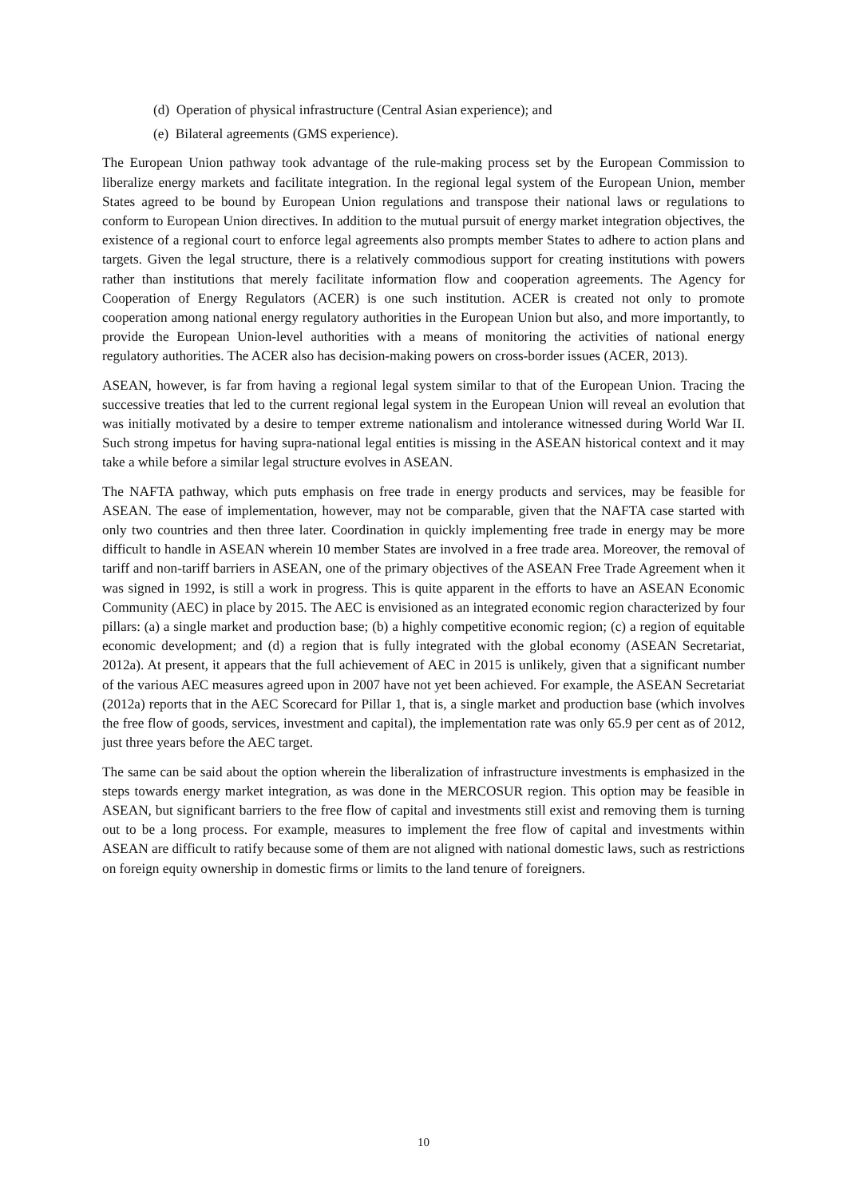(d) Operation of physical infrastructure (Central Asian experience); and
(e) Bilateral agreements (GMS experience).
The European Union pathway took advantage of the rule-making process set by the European Commission to liberalize energy markets and facilitate integration. In the regional legal system of the European Union, member States agreed to be bound by European Union regulations and transpose their national laws or regulations to conform to European Union directives. In addition to the mutual pursuit of energy market integration objectives, the existence of a regional court to enforce legal agreements also prompts member States to adhere to action plans and targets. Given the legal structure, there is a relatively commodious support for creating institutions with powers rather than institutions that merely facilitate information flow and cooperation agreements. The Agency for Cooperation of Energy Regulators (ACER) is one such institution. ACER is created not only to promote cooperation among national energy regulatory authorities in the European Union but also, and more importantly, to provide the European Union-level authorities with a means of monitoring the activities of national energy regulatory authorities. The ACER also has decision-making powers on cross-border issues (ACER, 2013).
ASEAN, however, is far from having a regional legal system similar to that of the European Union. Tracing the successive treaties that led to the current regional legal system in the European Union will reveal an evolution that was initially motivated by a desire to temper extreme nationalism and intolerance witnessed during World War II. Such strong impetus for having supra-national legal entities is missing in the ASEAN historical context and it may take a while before a similar legal structure evolves in ASEAN.
The NAFTA pathway, which puts emphasis on free trade in energy products and services, may be feasible for ASEAN. The ease of implementation, however, may not be comparable, given that the NAFTA case started with only two countries and then three later. Coordination in quickly implementing free trade in energy may be more difficult to handle in ASEAN wherein 10 member States are involved in a free trade area. Moreover, the removal of tariff and non-tariff barriers in ASEAN, one of the primary objectives of the ASEAN Free Trade Agreement when it was signed in 1992, is still a work in progress. This is quite apparent in the efforts to have an ASEAN Economic Community (AEC) in place by 2015. The AEC is envisioned as an integrated economic region characterized by four pillars: (a) a single market and production base; (b) a highly competitive economic region; (c) a region of equitable economic development; and (d) a region that is fully integrated with the global economy (ASEAN Secretariat, 2012a). At present, it appears that the full achievement of AEC in 2015 is unlikely, given that a significant number of the various AEC measures agreed upon in 2007 have not yet been achieved. For example, the ASEAN Secretariat (2012a) reports that in the AEC Scorecard for Pillar 1, that is, a single market and production base (which involves the free flow of goods, services, investment and capital), the implementation rate was only 65.9 per cent as of 2012, just three years before the AEC target.
The same can be said about the option wherein the liberalization of infrastructure investments is emphasized in the steps towards energy market integration, as was done in the MERCOSUR region. This option may be feasible in ASEAN, but significant barriers to the free flow of capital and investments still exist and removing them is turning out to be a long process. For example, measures to implement the free flow of capital and investments within ASEAN are difficult to ratify because some of them are not aligned with national domestic laws, such as restrictions on foreign equity ownership in domestic firms or limits to the land tenure of foreigners.
10